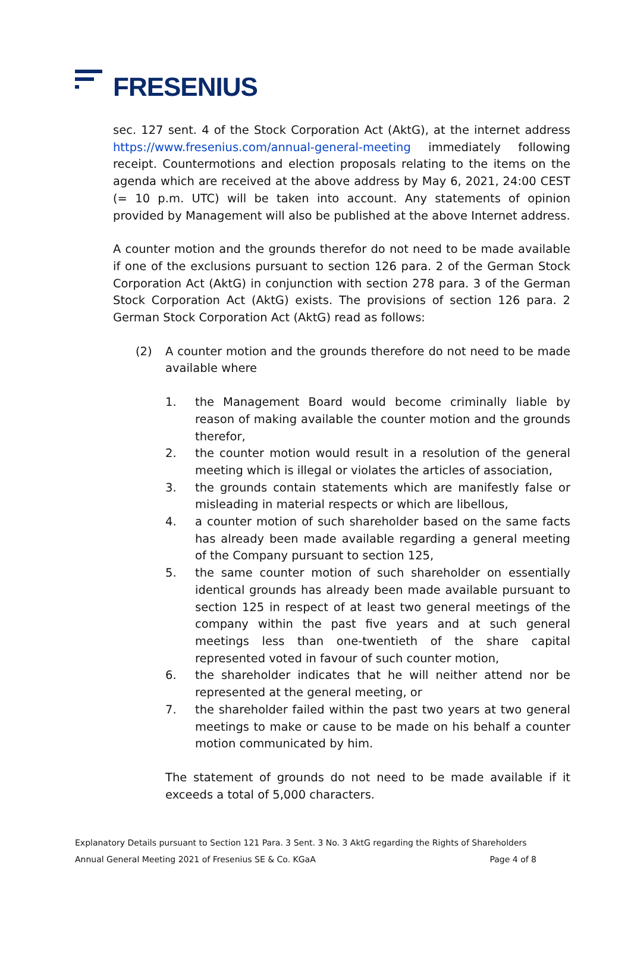FRESENIUS
sec. 127 sent. 4 of the Stock Corporation Act (AktG), at the internet address https://www.fresenius.com/annual-general-meeting immediately following receipt. Countermotions and election proposals relating to the items on the agenda which are received at the above address by May 6, 2021, 24:00 CEST (= 10 p.m. UTC) will be taken into account. Any statements of opinion provided by Management will also be published at the above Internet address.
A counter motion and the grounds therefor do not need to be made available if one of the exclusions pursuant to section 126 para. 2 of the German Stock Corporation Act (AktG) in conjunction with section 278 para. 3 of the German Stock Corporation Act (AktG) exists. The provisions of section 126 para. 2 German Stock Corporation Act (AktG) read as follows:
(2) A counter motion and the grounds therefore do not need to be made available where
1. the Management Board would become criminally liable by reason of making available the counter motion and the grounds therefor,
2. the counter motion would result in a resolution of the general meeting which is illegal or violates the articles of association,
3. the grounds contain statements which are manifestly false or misleading in material respects or which are libellous,
4. a counter motion of such shareholder based on the same facts has already been made available regarding a general meeting of the Company pursuant to section 125,
5. the same counter motion of such shareholder on essentially identical grounds has already been made available pursuant to section 125 in respect of at least two general meetings of the company within the past five years and at such general meetings less than one-twentieth of the share capital represented voted in favour of such counter motion,
6. the shareholder indicates that he will neither attend nor be represented at the general meeting, or
7. the shareholder failed within the past two years at two general meetings to make or cause to be made on his behalf a counter motion communicated by him.
The statement of grounds do not need to be made available if it exceeds a total of 5,000 characters.
Explanatory Details pursuant to Section 121 Para. 3 Sent. 3 No. 3 AktG regarding the Rights of Shareholders
Annual General Meeting 2021 of Fresenius SE & Co. KGaA Page 4 of 8